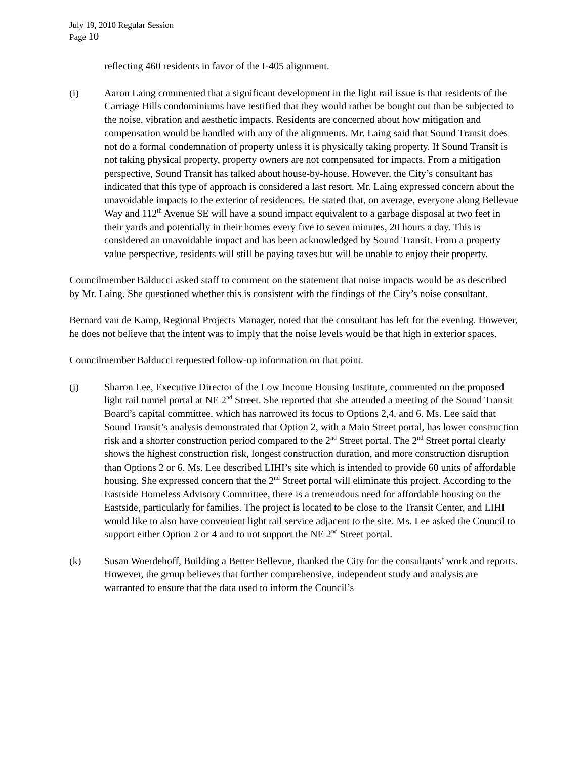July 19, 2010 Regular Session
Page 10
reflecting 460 residents in favor of the I-405 alignment.
(i) Aaron Laing commented that a significant development in the light rail issue is that residents of the Carriage Hills condominiums have testified that they would rather be bought out than be subjected to the noise, vibration and aesthetic impacts. Residents are concerned about how mitigation and compensation would be handled with any of the alignments. Mr. Laing said that Sound Transit does not do a formal condemnation of property unless it is physically taking property. If Sound Transit is not taking physical property, property owners are not compensated for impacts. From a mitigation perspective, Sound Transit has talked about house-by-house. However, the City’s consultant has indicated that this type of approach is considered a last resort. Mr. Laing expressed concern about the unavoidable impacts to the exterior of residences. He stated that, on average, everyone along Bellevue Way and 112<sup>th</sup> Avenue SE will have a sound impact equivalent to a garbage disposal at two feet in their yards and potentially in their homes every five to seven minutes, 20 hours a day. This is considered an unavoidable impact and has been acknowledged by Sound Transit. From a property value perspective, residents will still be paying taxes but will be unable to enjoy their property.
Councilmember Balducci asked staff to comment on the statement that noise impacts would be as described by Mr. Laing. She questioned whether this is consistent with the findings of the City’s noise consultant.
Bernard van de Kamp, Regional Projects Manager, noted that the consultant has left for the evening. However, he does not believe that the intent was to imply that the noise levels would be that high in exterior spaces.
Councilmember Balducci requested follow-up information on that point.
(j) Sharon Lee, Executive Director of the Low Income Housing Institute, commented on the proposed light rail tunnel portal at NE 2<sup>nd</sup> Street. She reported that she attended a meeting of the Sound Transit Board’s capital committee, which has narrowed its focus to Options 2,4, and 6. Ms. Lee said that Sound Transit’s analysis demonstrated that Option 2, with a Main Street portal, has lower construction risk and a shorter construction period compared to the 2<sup>nd</sup> Street portal. The 2<sup>nd</sup> Street portal clearly shows the highest construction risk, longest construction duration, and more construction disruption than Options 2 or 6. Ms. Lee described LIHI’s site which is intended to provide 60 units of affordable housing. She expressed concern that the 2<sup>nd</sup> Street portal will eliminate this project. According to the Eastside Homeless Advisory Committee, there is a tremendous need for affordable housing on the Eastside, particularly for families. The project is located to be close to the Transit Center, and LIHI would like to also have convenient light rail service adjacent to the site. Ms. Lee asked the Council to support either Option 2 or 4 and to not support the NE 2<sup>nd</sup> Street portal.
(k) Susan Woerdehoff, Building a Better Bellevue, thanked the City for the consultants’ work and reports. However, the group believes that further comprehensive, independent study and analysis are warranted to ensure that the data used to inform the Council’s